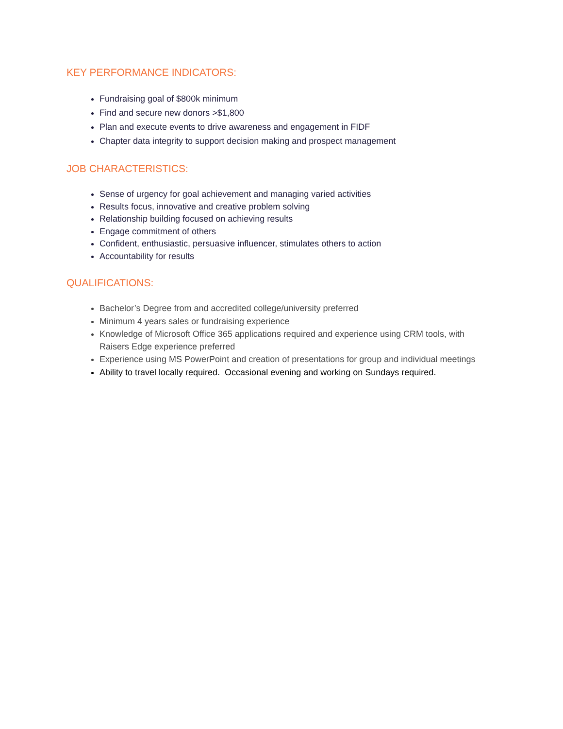KEY PERFORMANCE INDICATORS:
Fundraising goal of $800k minimum
Find and secure new donors >$1,800
Plan and execute events to drive awareness and engagement in FIDF
Chapter data integrity to support decision making and prospect management
JOB CHARACTERISTICS:
Sense of urgency for goal achievement and managing varied activities
Results focus, innovative and creative problem solving
Relationship building focused on achieving results
Engage commitment of others
Confident, enthusiastic, persuasive influencer, stimulates others to action
Accountability for results
QUALIFICATIONS:
Bachelor’s Degree from and accredited college/university preferred
Minimum 4 years sales or fundraising experience
Knowledge of Microsoft Office 365 applications required and experience using CRM tools, with Raisers Edge experience preferred
Experience using MS PowerPoint and creation of presentations for group and individual meetings
Ability to travel locally required. Occasional evening and working on Sundays required.